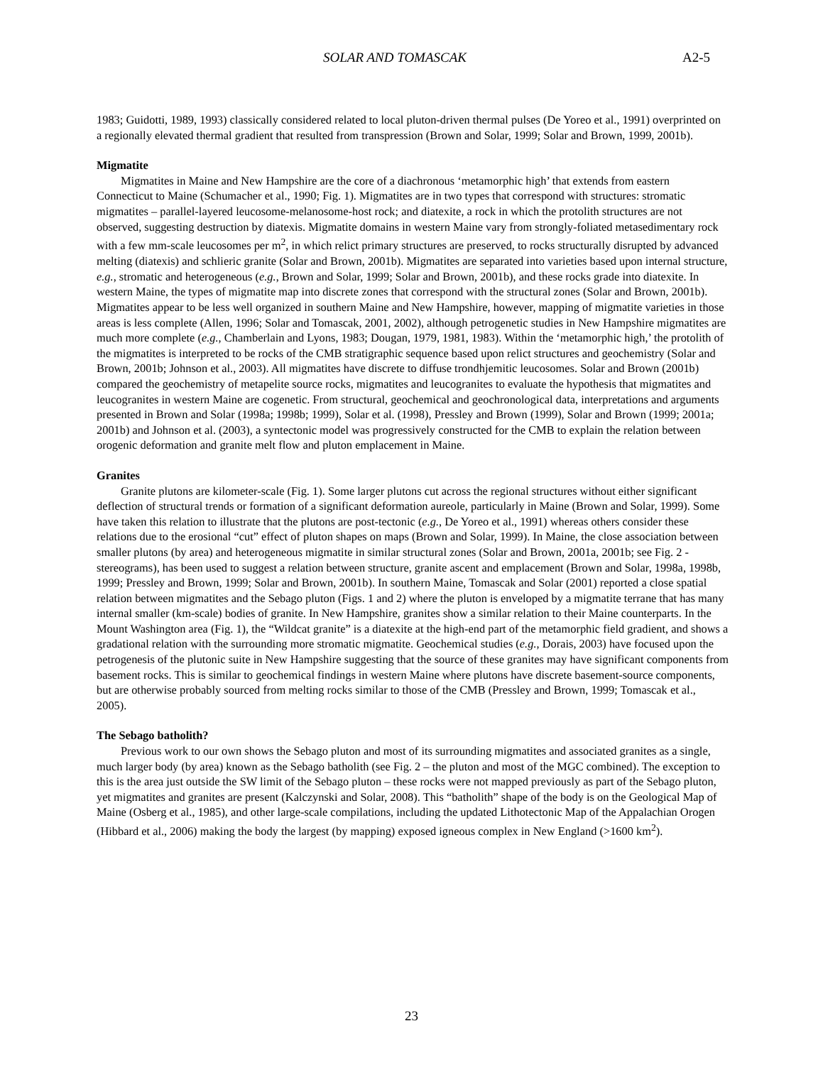SOLAR AND TOMASCAK A2-5
1983; Guidotti, 1989, 1993) classically considered related to local pluton-driven thermal pulses (De Yoreo et al., 1991) overprinted on a regionally elevated thermal gradient that resulted from transpression (Brown and Solar, 1999; Solar and Brown, 1999, 2001b).
Migmatite
Migmatites in Maine and New Hampshire are the core of a diachronous ‘metamorphic high’ that extends from eastern Connecticut to Maine (Schumacher et al., 1990; Fig. 1). Migmatites are in two types that correspond with structures: stromatic migmatites – parallel-layered leucosome-melanosome-host rock; and diatexite, a rock in which the protolith structures are not observed, suggesting destruction by diatexis. Migmatite domains in western Maine vary from strongly-foliated metasedimentary rock with a few mm-scale leucosomes per m<sup>2</sup>, in which relict primary structures are preserved, to rocks structurally disrupted by advanced melting (diatexis) and schlieric granite (Solar and Brown, 2001b). Migmatites are separated into varieties based upon internal structure, e.g., stromatic and heterogeneous (e.g., Brown and Solar, 1999; Solar and Brown, 2001b), and these rocks grade into diatexite. In western Maine, the types of migmatite map into discrete zones that correspond with the structural zones (Solar and Brown, 2001b). Migmatites appear to be less well organized in southern Maine and New Hampshire, however, mapping of migmatite varieties in those areas is less complete (Allen, 1996; Solar and Tomascak, 2001, 2002), although petrogenetic studies in New Hampshire migmatites are much more complete (e.g., Chamberlain and Lyons, 1983; Dougan, 1979, 1981, 1983). Within the ‘metamorphic high,’ the protolith of the migmatites is interpreted to be rocks of the CMB stratigraphic sequence based upon relict structures and geochemistry (Solar and Brown, 2001b; Johnson et al., 2003). All migmatites have discrete to diffuse trondhjemitic leucosomes. Solar and Brown (2001b) compared the geochemistry of metapelite source rocks, migmatites and leucogranites to evaluate the hypothesis that migmatites and leucogranites in western Maine are cogenetic. From structural, geochemical and geochronological data, interpretations and arguments presented in Brown and Solar (1998a; 1998b; 1999), Solar et al. (1998), Pressley and Brown (1999), Solar and Brown (1999; 2001a; 2001b) and Johnson et al. (2003), a syntectonic model was progressively constructed for the CMB to explain the relation between orogenic deformation and granite melt flow and pluton emplacement in Maine.
Granites
Granite plutons are kilometer-scale (Fig. 1). Some larger plutons cut across the regional structures without either significant deflection of structural trends or formation of a significant deformation aureole, particularly in Maine (Brown and Solar, 1999). Some have taken this relation to illustrate that the plutons are post-tectonic (e.g., De Yoreo et al., 1991) whereas others consider these relations due to the erosional “cut” effect of pluton shapes on maps (Brown and Solar, 1999). In Maine, the close association between smaller plutons (by area) and heterogeneous migmatite in similar structural zones (Solar and Brown, 2001a, 2001b; see Fig. 2 - stereograms), has been used to suggest a relation between structure, granite ascent and emplacement (Brown and Solar, 1998a, 1998b, 1999; Pressley and Brown, 1999; Solar and Brown, 2001b). In southern Maine, Tomascak and Solar (2001) reported a close spatial relation between migmatites and the Sebago pluton (Figs. 1 and 2) where the pluton is enveloped by a migmatite terrane that has many internal smaller (km-scale) bodies of granite. In New Hampshire, granites show a similar relation to their Maine counterparts. In the Mount Washington area (Fig. 1), the “Wildcat granite” is a diatexite at the high-end part of the metamorphic field gradient, and shows a gradational relation with the surrounding more stromatic migmatite. Geochemical studies (e.g., Dorais, 2003) have focused upon the petrogenesis of the plutonic suite in New Hampshire suggesting that the source of these granites may have significant components from basement rocks. This is similar to geochemical findings in western Maine where plutons have discrete basement-source components, but are otherwise probably sourced from melting rocks similar to those of the CMB (Pressley and Brown, 1999; Tomascak et al., 2005).
The Sebago batholith?
Previous work to our own shows the Sebago pluton and most of its surrounding migmatites and associated granites as a single, much larger body (by area) known as the Sebago batholith (see Fig. 2 – the pluton and most of the MGC combined). The exception to this is the area just outside the SW limit of the Sebago pluton – these rocks were not mapped previously as part of the Sebago pluton, yet migmatites and granites are present (Kalczynski and Solar, 2008). This “batholith” shape of the body is on the Geological Map of Maine (Osberg et al., 1985), and other large-scale compilations, including the updated Lithotectonic Map of the Appalachian Orogen (Hibbard et al., 2006) making the body the largest (by mapping) exposed igneous complex in New England (>1600 km<sup>2</sup>).
23